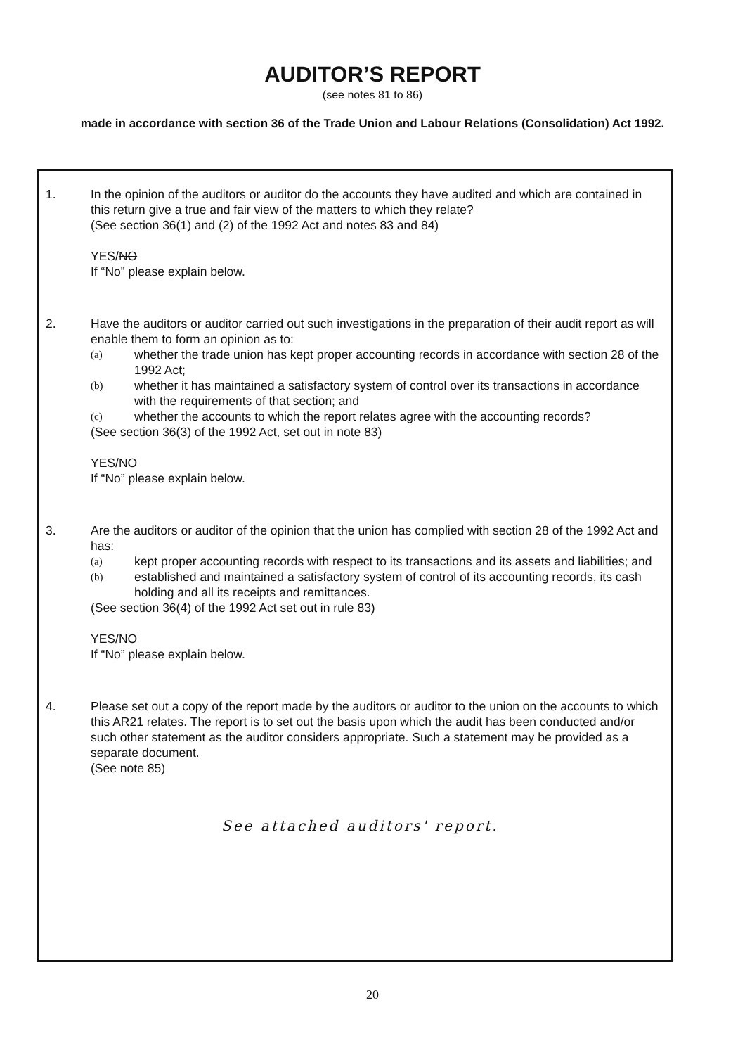AUDITOR’S REPORT
(see notes 81 to 86)
made in accordance with section 36 of the Trade Union and Labour Relations (Consolidation) Act 1992.
1. In the opinion of the auditors or auditor do the accounts they have audited and which are contained in this return give a true and fair view of the matters to which they relate?
(See section 36(1) and (2) of the 1992 Act and notes 83 and 84)
YES/NO
If “No” please explain below.
2. Have the auditors or auditor carried out such investigations in the preparation of their audit report as will enable them to form an opinion as to:
(a)
whether the trade union has kept proper accounting records in accordance with section 28 of the 1992 Act;
(b)
whether it has maintained a satisfactory system of control over its transactions in accordance with the requirements of that section; and
(c)
whether the accounts to which the report relates agree with the accounting records?
(See section 36(3) of the 1992 Act, set out in note 83)
YES/NO
If “No” please explain below.
3. Are the auditors or auditor of the opinion that the union has complied with section 28 of the 1992 Act and has:
(a)
kept proper accounting records with respect to its transactions and its assets and liabilities; and
(b)
established and maintained a satisfactory system of control of its accounting records, its cash holding and all its receipts and remittances.
(See section 36(4) of the 1992 Act set out in rule 83)
YES/NO
If “No” please explain below.
4. Please set out a copy of the report made by the auditors or auditor to the union on the accounts to which this AR21 relates. The report is to set out the basis upon which the audit has been conducted and/or such other statement as the auditor considers appropriate. Such a statement may be provided as a separate document.
(See note 85)
See attached auditors' report.
20